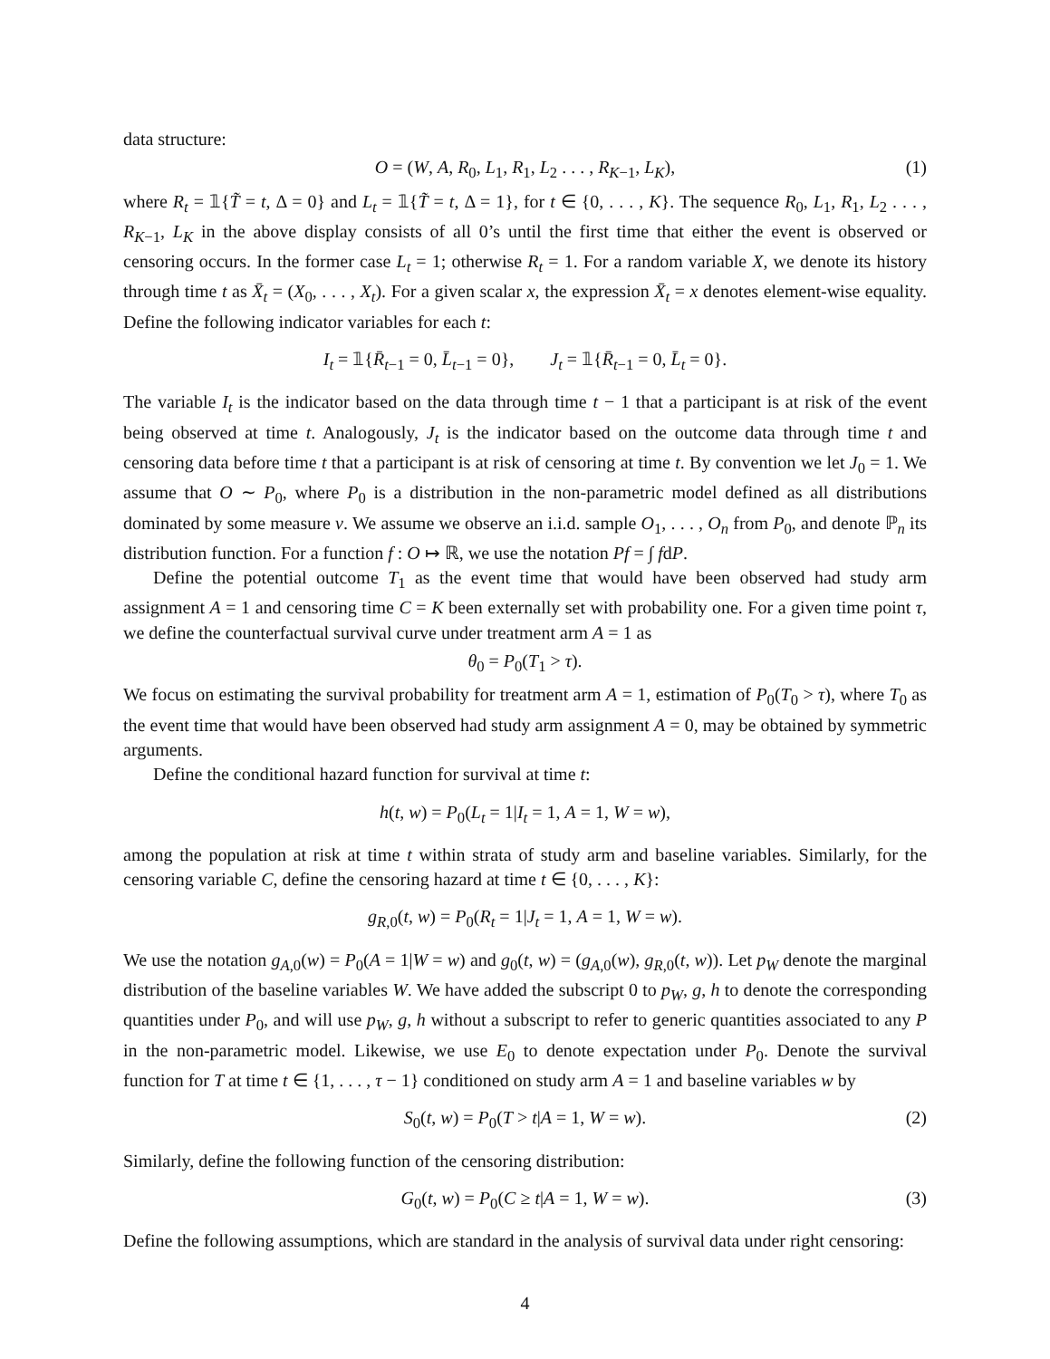data structure:
O = (W, A, R<sub>0</sub>, L<sub>1</sub>, R<sub>1</sub>, L<sub>2</sub> . . . , R<sub>K−1</sub>, L<sub>K</sub>), (1)
where R<sub>t</sub> = 𝟙{T̃ = t, Δ = 0} and L<sub>t</sub> = 𝟙{T̃ = t, Δ = 1}, for t ∈ {0, . . . , K}. The sequence R<sub>0</sub>, L<sub>1</sub>, R<sub>1</sub>, L<sub>2</sub> . . . , R<sub>K−1</sub>, L<sub>K</sub> in the above display consists of all 0’s until the first time that either the event is observed or censoring occurs. In the former case L<sub>t</sub> = 1; otherwise R<sub>t</sub> = 1. For a random variable X, we denote its history through time t as X̄<sub>t</sub> = (X<sub>0</sub>, . . . , X<sub>t</sub>). For a given scalar x, the expression X̄<sub>t</sub> = x denotes element-wise equality. Define the following indicator variables for each t:
I<sub>t</sub> = 𝟙{R̄<sub>t−1</sub> = 0, L̄<sub>t−1</sub> = 0}, J<sub>t</sub> = 𝟙{R̄<sub>t−1</sub> = 0, L̄<sub>t</sub> = 0}.
The variable I<sub>t</sub> is the indicator based on the data through time t − 1 that a participant is at risk of the event being observed at time t. Analogously, J<sub>t</sub> is the indicator based on the outcome data through time t and censoring data before time t that a participant is at risk of censoring at time t. By convention we let J<sub>0</sub> = 1. We assume that O ∼ P<sub>0</sub>, where P<sub>0</sub> is a distribution in the non-parametric model defined as all distributions dominated by some measure ν. We assume we observe an i.i.d. sample O<sub>1</sub>, . . . , O<sub>n</sub> from P<sub>0</sub>, and denote ℙ<sub>n</sub> its distribution function. For a function f : O ↦ ℝ, we use the notation Pf = ∫ fdP.
Define the potential outcome T<sub>1</sub> as the event time that would have been observed had study arm assignment A = 1 and censoring time C = K been externally set with probability one. For a given time point τ, we define the counterfactual survival curve under treatment arm A = 1 as
θ<sub>0</sub> = P<sub>0</sub>(T<sub>1</sub> > τ).
We focus on estimating the survival probability for treatment arm A = 1, estimation of P<sub>0</sub>(T<sub>0</sub> > τ), where T<sub>0</sub> as the event time that would have been observed had study arm assignment A = 0, may be obtained by symmetric arguments.
Define the conditional hazard function for survival at time t:
h(t, w) = P<sub>0</sub>(L<sub>t</sub> = 1|I<sub>t</sub> = 1, A = 1, W = w),
among the population at risk at time t within strata of study arm and baseline variables. Similarly, for the censoring variable C, define the censoring hazard at time t ∈ {0, . . . , K}:
g<sub>R,0</sub>(t, w) = P<sub>0</sub>(R<sub>t</sub> = 1|J<sub>t</sub> = 1, A = 1, W = w).
We use the notation g<sub>A,0</sub>(w) = P<sub>0</sub>(A = 1|W = w) and g<sub>0</sub>(t, w) = (g<sub>A,0</sub>(w), g<sub>R,0</sub>(t, w)). Let p<sub>W</sub> denote the marginal distribution of the baseline variables W. We have added the subscript 0 to p<sub>W</sub>, g, h to denote the corresponding quantities under P<sub>0</sub>, and will use p<sub>W</sub>, g, h without a subscript to refer to generic quantities associated to any P in the non-parametric model. Likewise, we use E<sub>0</sub> to denote expectation under P<sub>0</sub>. Denote the survival function for T at time t ∈ {1, . . . , τ − 1} conditioned on study arm A = 1 and baseline variables w by
S<sub>0</sub>(t, w) = P<sub>0</sub>(T > t|A = 1, W = w). (2)
Similarly, define the following function of the censoring distribution:
G<sub>0</sub>(t, w) = P<sub>0</sub>(C ≥ t|A = 1, W = w). (3)
Define the following assumptions, which are standard in the analysis of survival data under right censoring:
4